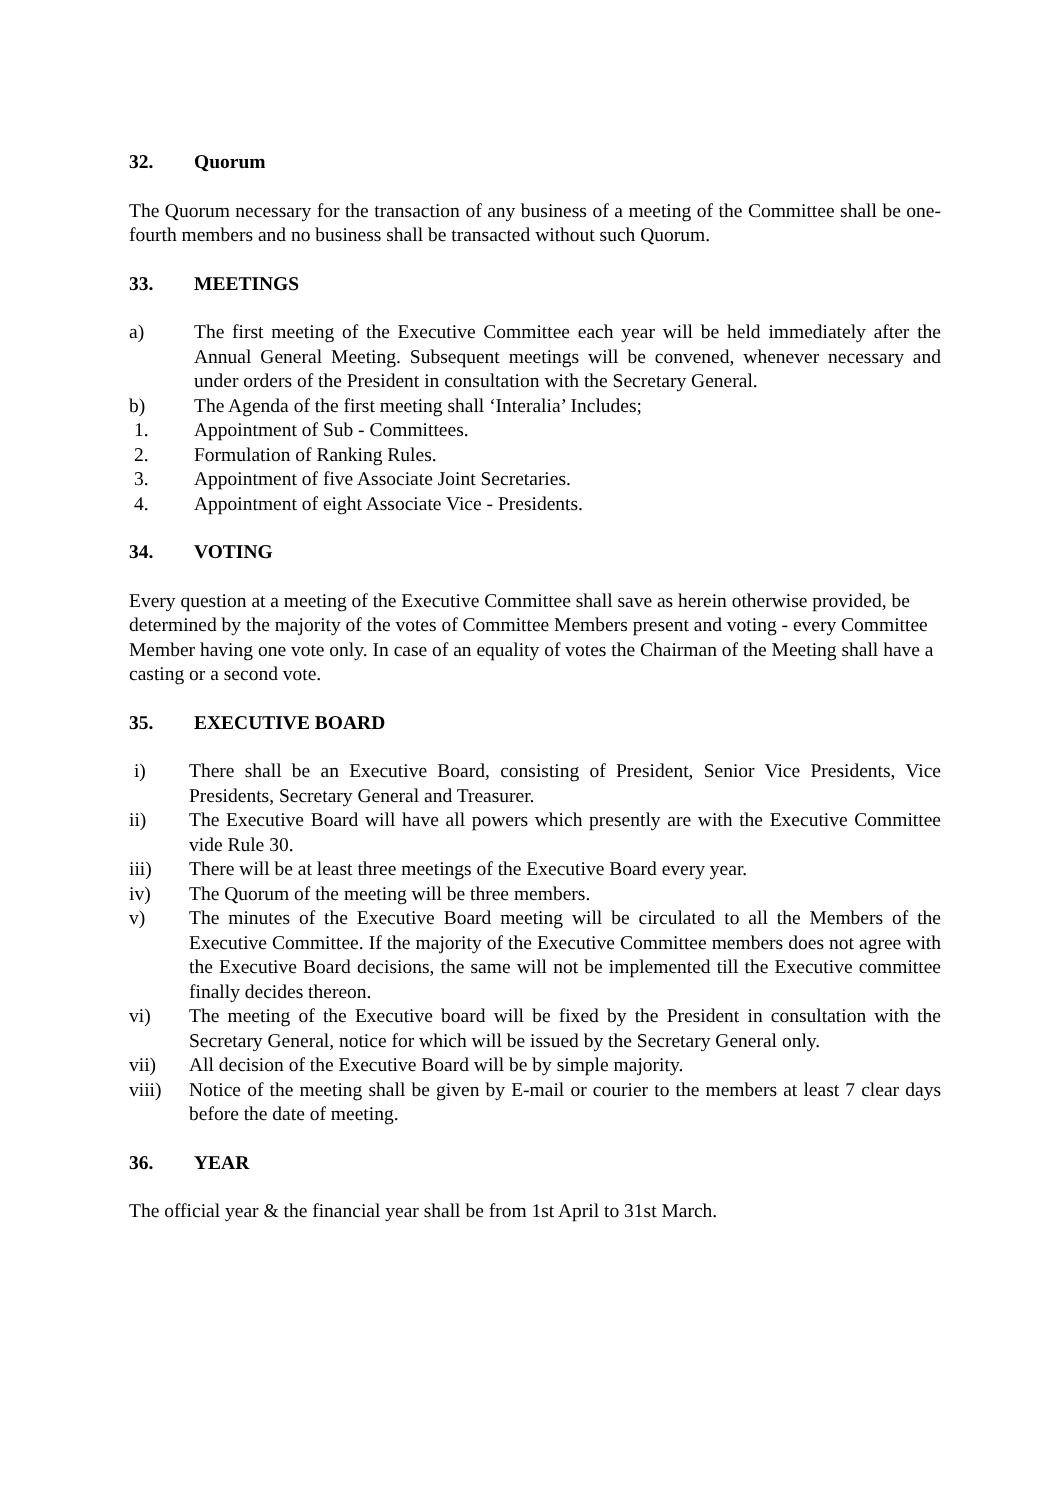32. Quorum
The Quorum necessary for the transaction of any business of a meeting of the Committee shall be one-fourth members and no business shall be transacted without such Quorum.
33. MEETINGS
a) The first meeting of the Executive Committee each year will be held immediately after the Annual General Meeting. Subsequent meetings will be convened, whenever necessary and under orders of the President in consultation with the Secretary General.
b) The Agenda of the first meeting shall ‘Interalia’ Includes;
1. Appointment of Sub - Committees.
2. Formulation of Ranking Rules.
3. Appointment of five Associate Joint Secretaries.
4. Appointment of eight Associate Vice - Presidents.
34. VOTING
Every question at a meeting of the Executive Committee shall save as herein otherwise provided, be determined by the majority of the votes of Committee Members present and voting - every Committee Member having one vote only. In case of an equality of votes the Chairman of the Meeting shall have a casting or a second vote.
35. EXECUTIVE BOARD
i) There shall be an Executive Board, consisting of President, Senior Vice Presidents, Vice Presidents, Secretary General and Treasurer.
ii) The Executive Board will have all powers which presently are with the Executive Committee vide Rule 30.
iii) There will be at least three meetings of the Executive Board every year.
iv) The Quorum of the meeting will be three members.
v) The minutes of the Executive Board meeting will be circulated to all the Members of the Executive Committee. If the majority of the Executive Committee members does not agree with the Executive Board decisions, the same will not be implemented till the Executive committee finally decides thereon.
vi) The meeting of the Executive board will be fixed by the President in consultation with the Secretary General, notice for which will be issued by the Secretary General only.
vii) All decision of the Executive Board will be by simple majority.
viii) Notice of the meeting shall be given by E-mail or courier to the members at least 7 clear days before the date of meeting.
36. YEAR
The official year & the financial year shall be from 1st April to 31st March.